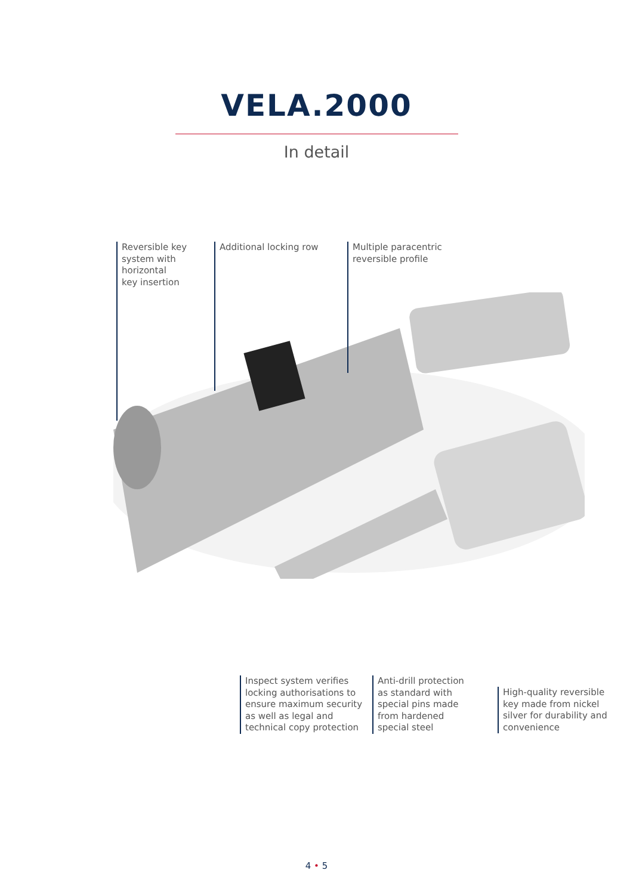VELA.2000
In detail
Reversible key
system with
horizontal
key insertion
Additional locking row
Multiple paracentric
reversible profile
Inspect system verifies
locking authorisations to
ensure maximum security
as well as legal and
technical copy protection
Anti-drill protection
as standard with
special pins made
from hardened
special steel
High-quality reversible
key made from nickel
silver for durability and
convenience
4 • 5